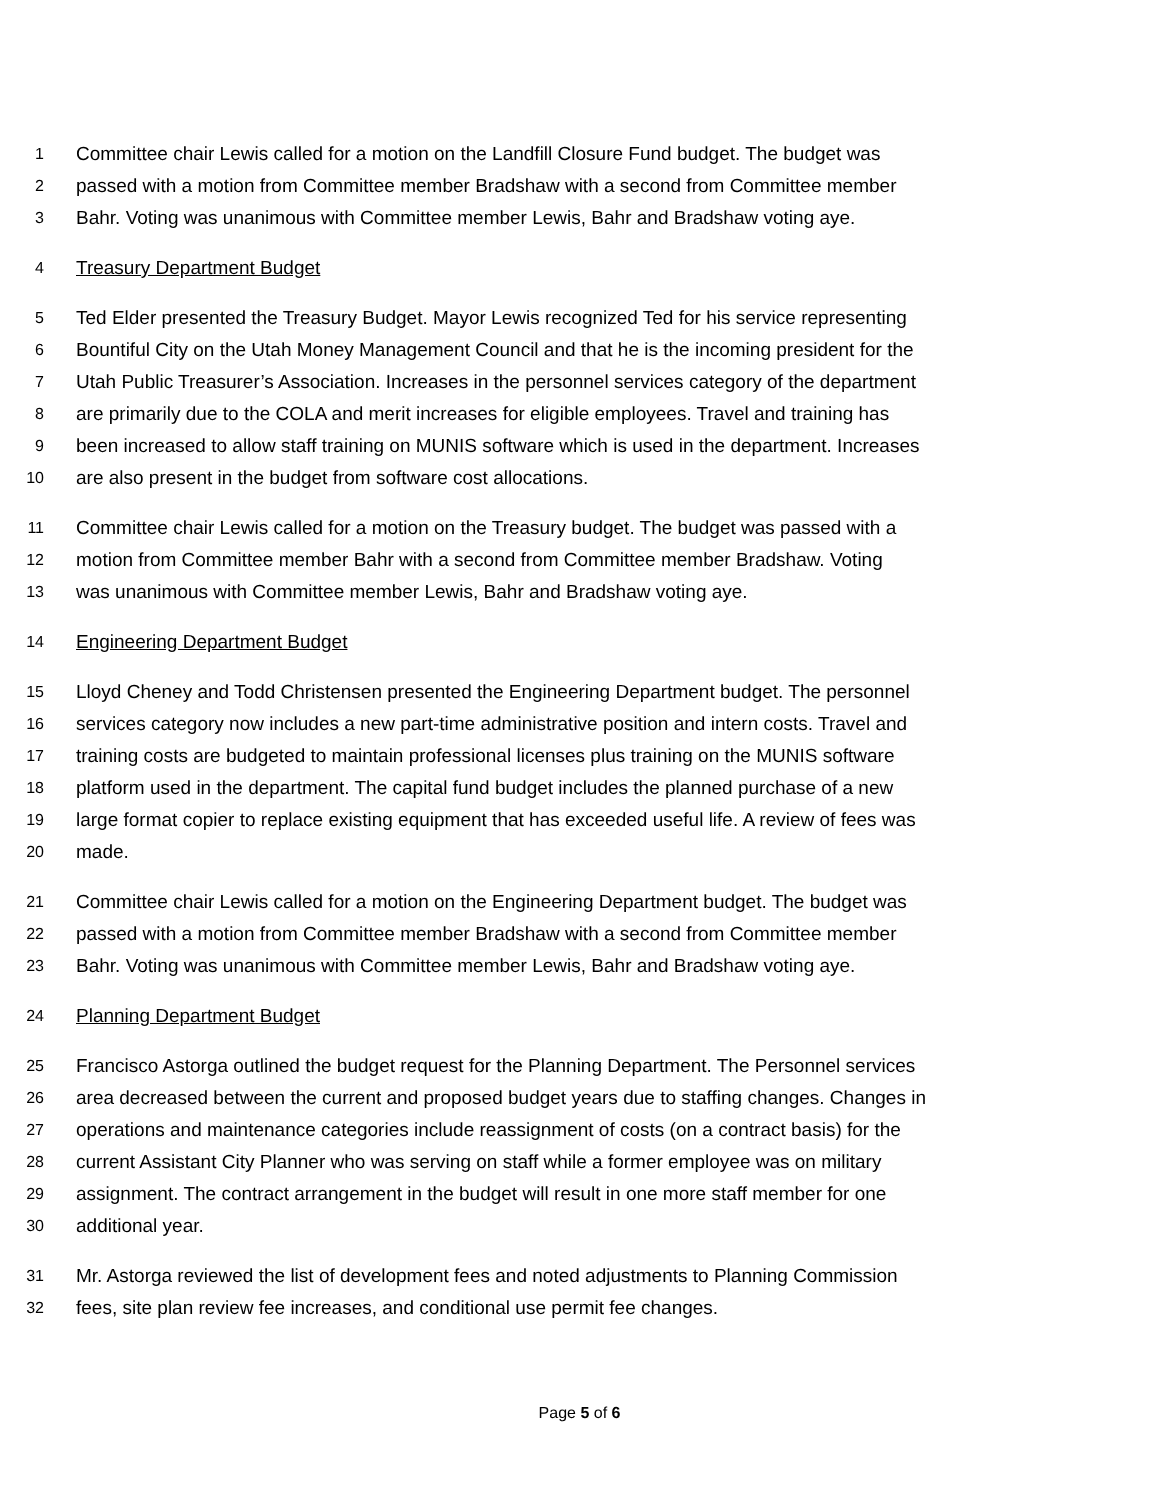1 Committee chair Lewis called for a motion on the Landfill Closure Fund budget. The budget was
2 passed with a motion from Committee member Bradshaw with a second from Committee member
3 Bahr. Voting was unanimous with Committee member Lewis, Bahr and Bradshaw voting aye.
4 Treasury Department Budget
5 Ted Elder presented the Treasury Budget. Mayor Lewis recognized Ted for his service representing
6 Bountiful City on the Utah Money Management Council and that he is the incoming president for the
7 Utah Public Treasurer’s Association. Increases in the personnel services category of the department
8 are primarily due to the COLA and merit increases for eligible employees. Travel and training has
9 been increased to allow staff training on MUNIS software which is used in the department. Increases
10 are also present in the budget from software cost allocations.
11 Committee chair Lewis called for a motion on the Treasury budget. The budget was passed with a
12 motion from Committee member Bahr with a second from Committee member Bradshaw. Voting
13 was unanimous with Committee member Lewis, Bahr and Bradshaw voting aye.
14 Engineering Department Budget
15 Lloyd Cheney and Todd Christensen presented the Engineering Department budget. The personnel
16 services category now includes a new part-time administrative position and intern costs. Travel and
17 training costs are budgeted to maintain professional licenses plus training on the MUNIS software
18 platform used in the department. The capital fund budget includes the planned purchase of a new
19 large format copier to replace existing equipment that has exceeded useful life. A review of fees was
20 made.
21 Committee chair Lewis called for a motion on the Engineering Department budget. The budget was
22 passed with a motion from Committee member Bradshaw with a second from Committee member
23 Bahr. Voting was unanimous with Committee member Lewis, Bahr and Bradshaw voting aye.
24 Planning Department Budget
25 Francisco Astorga outlined the budget request for the Planning Department. The Personnel services
26 area decreased between the current and proposed budget years due to staffing changes. Changes in
27 operations and maintenance categories include reassignment of costs (on a contract basis) for the
28 current Assistant City Planner who was serving on staff while a former employee was on military
29 assignment. The contract arrangement in the budget will result in one more staff member for one
30 additional year.
31 Mr. Astorga reviewed the list of development fees and noted adjustments to Planning Commission
32 fees, site plan review fee increases, and conditional use permit fee changes.
Page 5 of 6